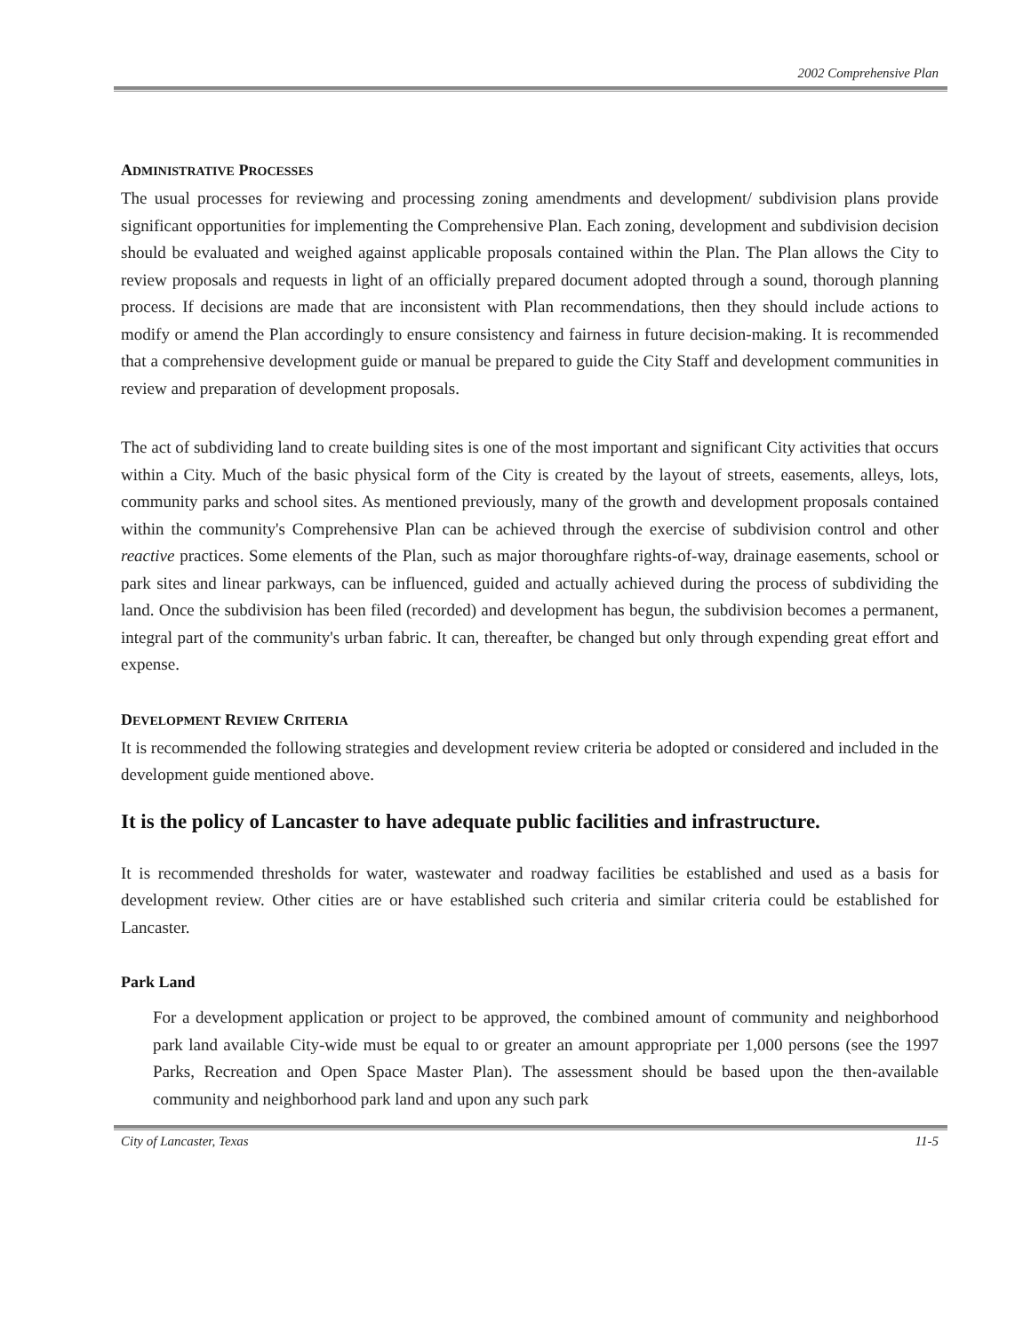2002 Comprehensive Plan
ADMINISTRATIVE PROCESSES
The usual processes for reviewing and processing zoning amendments and development/ subdivision plans provide significant opportunities for implementing the Comprehensive Plan. Each zoning, development and subdivision decision should be evaluated and weighed against applicable proposals contained within the Plan. The Plan allows the City to review proposals and requests in light of an officially prepared document adopted through a sound, thorough planning process. If decisions are made that are inconsistent with Plan recommendations, then they should include actions to modify or amend the Plan accordingly to ensure consistency and fairness in future decision-making. It is recommended that a comprehensive development guide or manual be prepared to guide the City Staff and development communities in review and preparation of development proposals.
The act of subdividing land to create building sites is one of the most important and significant City activities that occurs within a City. Much of the basic physical form of the City is created by the layout of streets, easements, alleys, lots, community parks and school sites. As mentioned previously, many of the growth and development proposals contained within the community's Comprehensive Plan can be achieved through the exercise of subdivision control and other reactive practices. Some elements of the Plan, such as major thoroughfare rights-of-way, drainage easements, school or park sites and linear parkways, can be influenced, guided and actually achieved during the process of subdividing the land. Once the subdivision has been filed (recorded) and development has begun, the subdivision becomes a permanent, integral part of the community's urban fabric. It can, thereafter, be changed but only through expending great effort and expense.
DEVELOPMENT REVIEW CRITERIA
It is recommended the following strategies and development review criteria be adopted or considered and included in the development guide mentioned above.
It is the policy of Lancaster to have adequate public facilities and infrastructure.
It is recommended thresholds for water, wastewater and roadway facilities be established and used as a basis for development review. Other cities are or have established such criteria and similar criteria could be established for Lancaster.
Park Land
For a development application or project to be approved, the combined amount of community and neighborhood park land available City-wide must be equal to or greater an amount appropriate per 1,000 persons (see the 1997 Parks, Recreation and Open Space Master Plan). The assessment should be based upon the then-available community and neighborhood park land and upon any such park
City of Lancaster, Texas 11-5